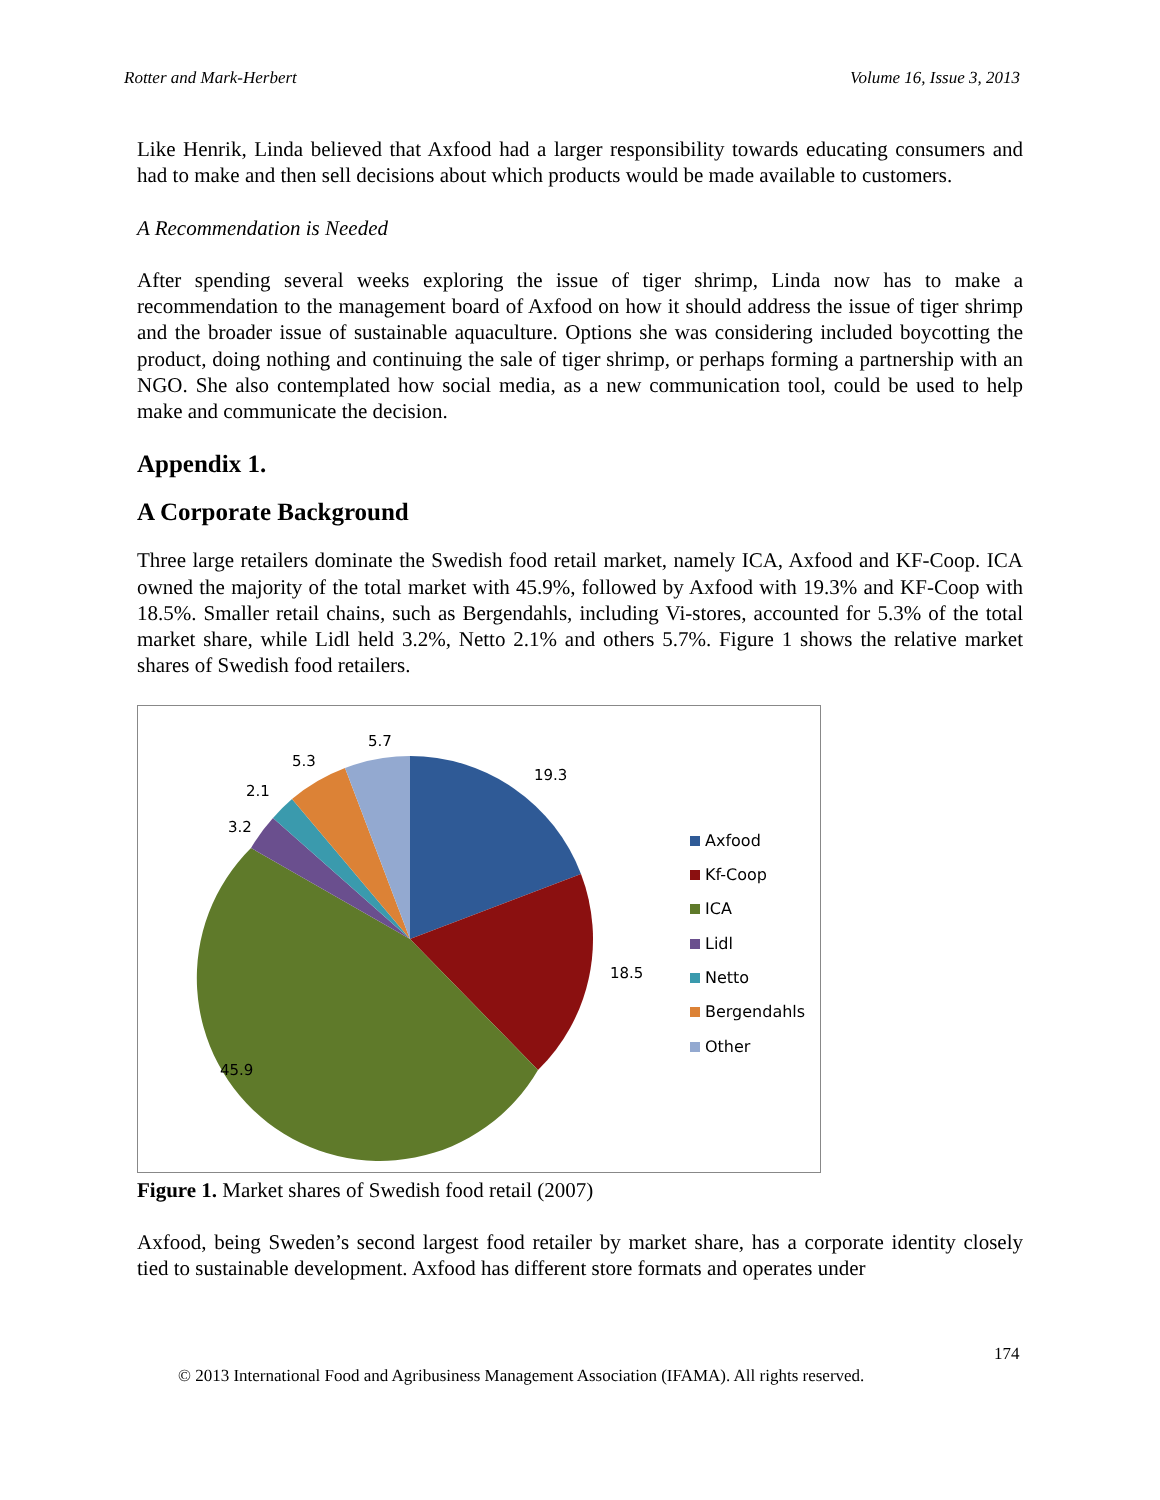Rotter and Mark-Herbert Volume 16, Issue 3, 2013
Like Henrik, Linda believed that Axfood had a larger responsibility towards educating consumers and had to make and then sell decisions about which products would be made available to customers.
A Recommendation is Needed
After spending several weeks exploring the issue of tiger shrimp, Linda now has to make a recommendation to the management board of Axfood on how it should address the issue of tiger shrimp and the broader issue of sustainable aquaculture. Options she was considering included boycotting the product, doing nothing and continuing the sale of tiger shrimp, or perhaps forming a partnership with an NGO. She also contemplated how social media, as a new communication tool, could be used to help make and communicate the decision.
Appendix 1.
A Corporate Background
Three large retailers dominate the Swedish food retail market, namely ICA, Axfood and KF-Coop. ICA owned the majority of the total market with 45.9%, followed by Axfood with 19.3% and KF-Coop with 18.5%. Smaller retail chains, such as Bergendahls, including Vi-stores, accounted for 5.3% of the total market share, while Lidl held 3.2%, Netto 2.1% and others 5.7%. Figure 1 shows the relative market shares of Swedish food retailers.
19.3
18.5
45.9
3.2
2.1
5.3
5.7
Axfood
Kf-Coop
ICA
Lidl
Netto
Bergendahls
Other
Figure 1. Market shares of Swedish food retail (2007)
Axfood, being Sweden’s second largest food retailer by market share, has a corporate identity closely tied to sustainable development. Axfood has different store formats and operates under
174
© 2013 International Food and Agribusiness Management Association (IFAMA). All rights reserved.